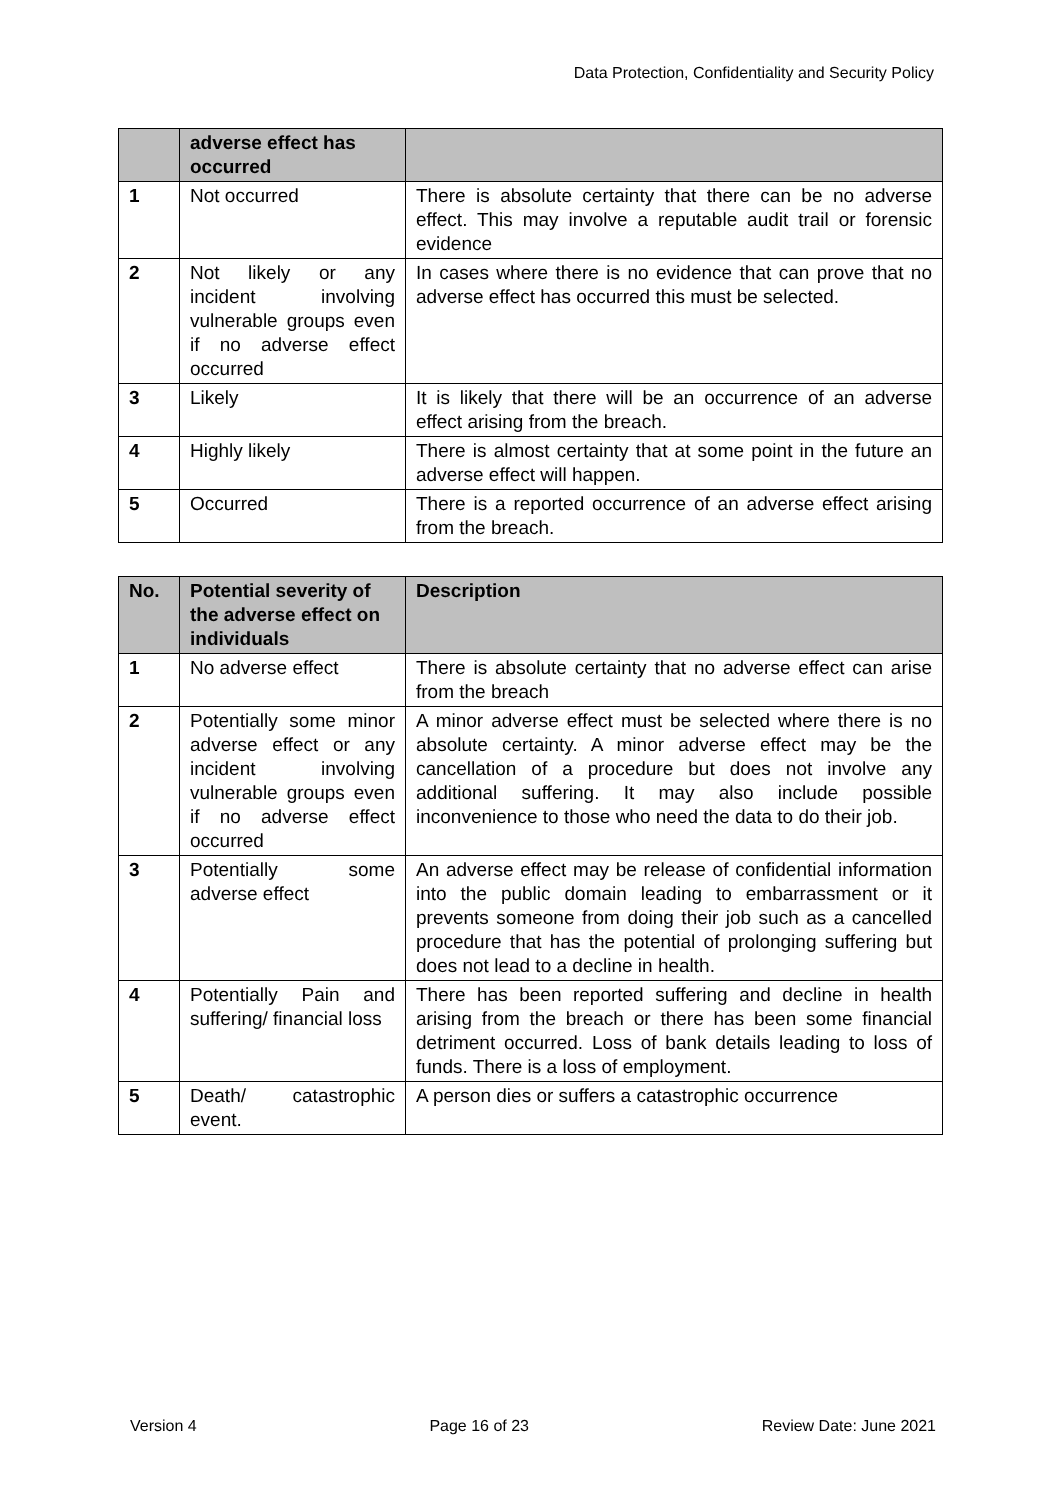Data Protection, Confidentiality and Security Policy
| | adverse effect has occurred | |
| --- | --- | --- |
| 1 | Not occurred | There is absolute certainty that there can be no adverse effect. This may involve a reputable audit trail or forensic evidence |
| 2 | Not likely or any incident involving vulnerable groups even if no adverse effect occurred | In cases where there is no evidence that can prove that no adverse effect has occurred this must be selected. |
| 3 | Likely | It is likely that there will be an occurrence of an adverse effect arising from the breach. |
| 4 | Highly likely | There is almost certainty that at some point in the future an adverse effect will happen. |
| 5 | Occurred | There is a reported occurrence of an adverse effect arising from the breach. |
| No. | Potential severity of the adverse effect on individuals | Description |
| --- | --- | --- |
| 1 | No adverse effect | There is absolute certainty that no adverse effect can arise from the breach |
| 2 | Potentially some minor adverse effect or any incident involving vulnerable groups even if no adverse effect occurred | A minor adverse effect must be selected where there is no absolute certainty. A minor adverse effect may be the cancellation of a procedure but does not involve any additional suffering. It may also include possible inconvenience to those who need the data to do their job. |
| 3 | Potentially some adverse effect | An adverse effect may be release of confidential information into the public domain leading to embarrassment or it prevents someone from doing their job such as a cancelled procedure that has the potential of prolonging suffering but does not lead to a decline in health. |
| 4 | Potentially Pain and suffering/ financial loss | There has been reported suffering and decline in health arising from the breach or there has been some financial detriment occurred. Loss of bank details leading to loss of funds. There is a loss of employment. |
| 5 | Death/ catastrophic event. | A person dies or suffers a catastrophic occurrence |
Version 4 Page 16 of 23 Review Date: June 2021